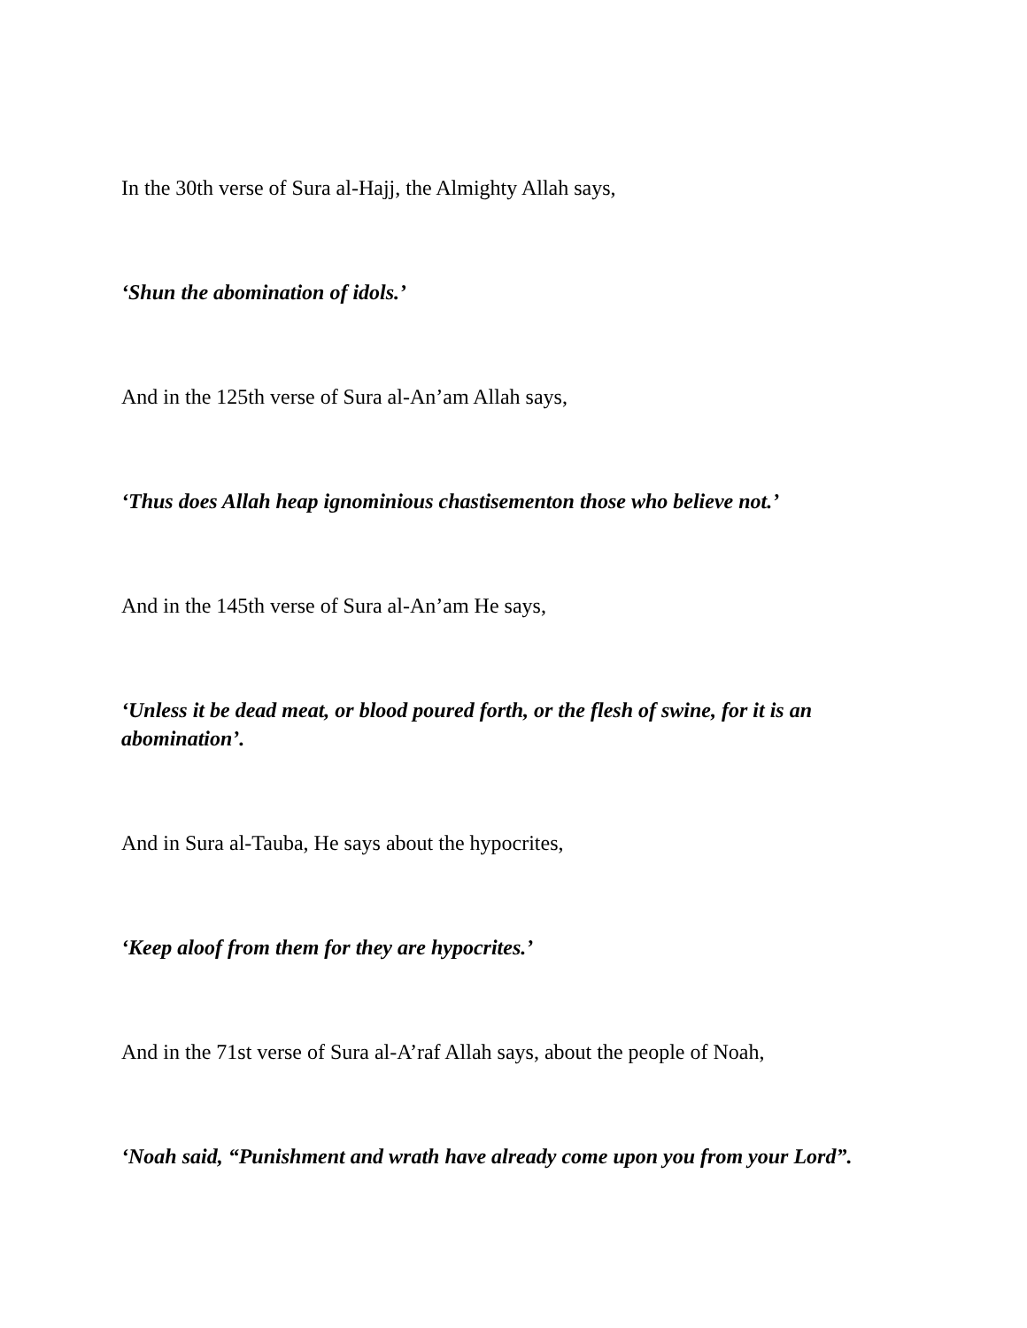In the 30th verse of Sura al-Hajj, the Almighty Allah says,
‘Shun the abomination of idols.’
And in the 125th verse of Sura al-An’am Allah says,
‘Thus does Allah heap ignominious chastisementon those who believe not.’
And in the 145th verse of Sura al-An’am He says,
‘Unless it be dead meat, or blood poured forth, or the flesh of swine, for it is an abomination’.
And in Sura al-Tauba, He says about the hypocrites,
‘Keep aloof from them for they are hypocrites.’
And in the 71st verse of Sura al-A’raf Allah says, about the people of Noah,
‘Noah said, “Punishment and wrath have already come upon you from your Lord”.